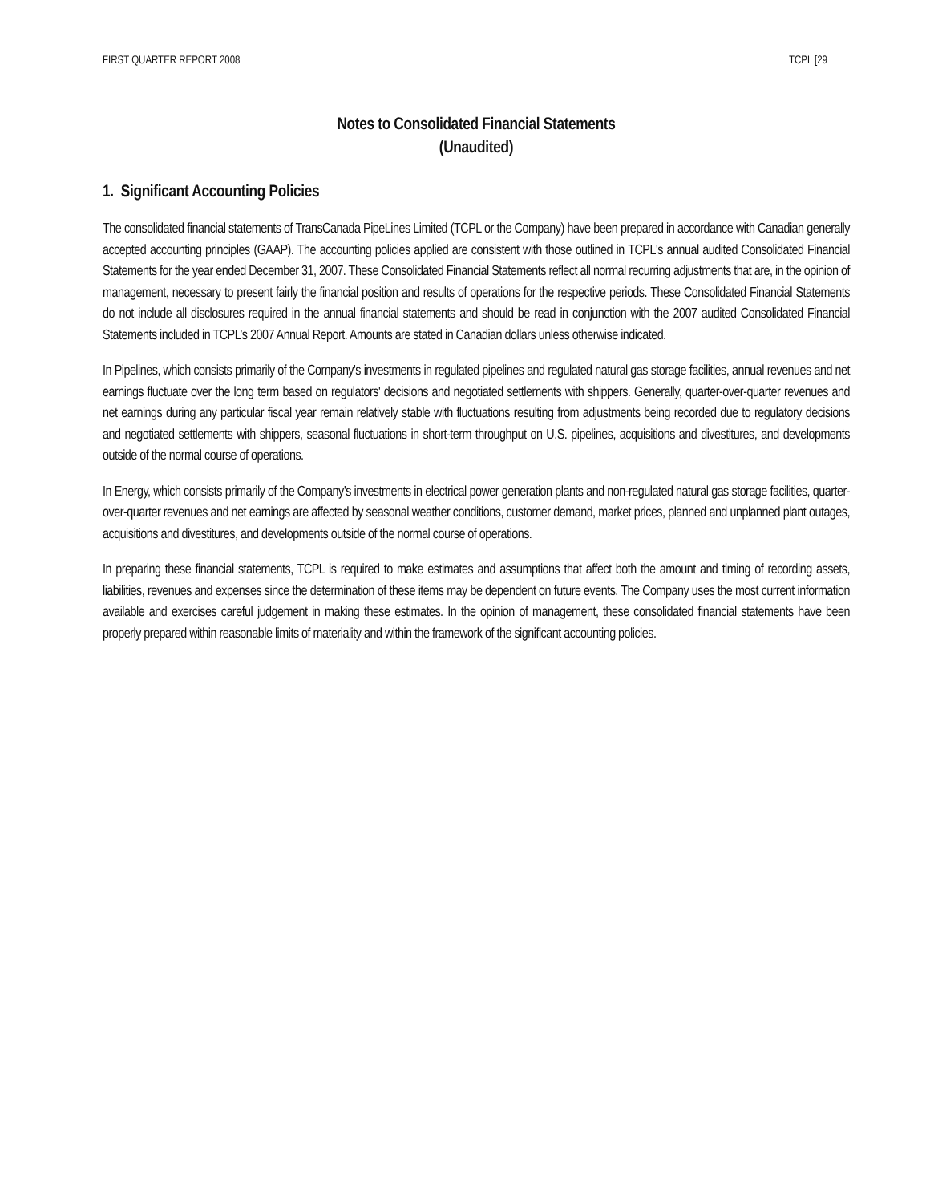FIRST QUARTER REPORT 2008 TCPL [29
Notes to Consolidated Financial Statements
(Unaudited)
1. Significant Accounting Policies
The consolidated financial statements of TransCanada PipeLines Limited (TCPL or the Company) have been prepared in accordance with Canadian generally accepted accounting principles (GAAP). The accounting policies applied are consistent with those outlined in TCPL's annual audited Consolidated Financial Statements for the year ended December 31, 2007. These Consolidated Financial Statements reflect all normal recurring adjustments that are, in the opinion of management, necessary to present fairly the financial position and results of operations for the respective periods. These Consolidated Financial Statements do not include all disclosures required in the annual financial statements and should be read in conjunction with the 2007 audited Consolidated Financial Statements included in TCPL’s 2007 Annual Report. Amounts are stated in Canadian dollars unless otherwise indicated.
In Pipelines, which consists primarily of the Company's investments in regulated pipelines and regulated natural gas storage facilities, annual revenues and net earnings fluctuate over the long term based on regulators' decisions and negotiated settlements with shippers. Generally, quarter-over-quarter revenues and net earnings during any particular fiscal year remain relatively stable with fluctuations resulting from adjustments being recorded due to regulatory decisions and negotiated settlements with shippers, seasonal fluctuations in short-term throughput on U.S. pipelines, acquisitions and divestitures, and developments outside of the normal course of operations.
In Energy, which consists primarily of the Company’s investments in electrical power generation plants and non-regulated natural gas storage facilities, quarter-over-quarter revenues and net earnings are affected by seasonal weather conditions, customer demand, market prices, planned and unplanned plant outages, acquisitions and divestitures, and developments outside of the normal course of operations.
In preparing these financial statements, TCPL is required to make estimates and assumptions that affect both the amount and timing of recording assets, liabilities, revenues and expenses since the determination of these items may be dependent on future events. The Company uses the most current information available and exercises careful judgement in making these estimates. In the opinion of management, these consolidated financial statements have been properly prepared within reasonable limits of materiality and within the framework of the significant accounting policies.